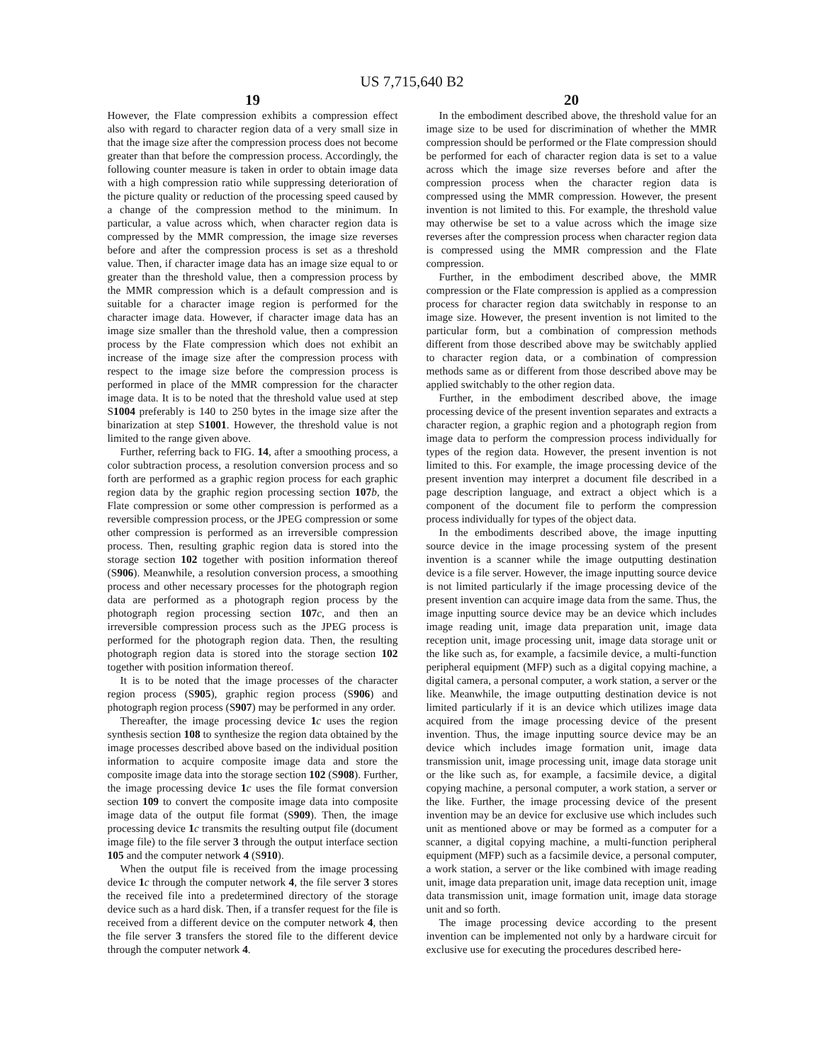US 7,715,640 B2
19
However, the Flate compression exhibits a compression effect also with regard to character region data of a very small size in that the image size after the compression process does not become greater than that before the compression process. Accordingly, the following counter measure is taken in order to obtain image data with a high compression ratio while suppressing deterioration of the picture quality or reduction of the processing speed caused by a change of the compression method to the minimum. In particular, a value across which, when character region data is compressed by the MMR compression, the image size reverses before and after the compression process is set as a threshold value. Then, if character image data has an image size equal to or greater than the threshold value, then a compression process by the MMR compression which is a default compression and is suitable for a character image region is performed for the character image data. However, if character image data has an image size smaller than the threshold value, then a compression process by the Flate compression which does not exhibit an increase of the image size after the compression process with respect to the image size before the compression process is performed in place of the MMR compression for the character image data. It is to be noted that the threshold value used at step S1004 preferably is 140 to 250 bytes in the image size after the binarization at step S1001. However, the threshold value is not limited to the range given above.
Further, referring back to FIG. 14, after a smoothing process, a color subtraction process, a resolution conversion process and so forth are performed as a graphic region process for each graphic region data by the graphic region processing section 107 b, the Flate compression or some other compression is performed as a reversible compression process, or the JPEG compression or some other compression is performed as an irreversible compression process. Then, resulting graphic region data is stored into the storage section 102 together with position information thereof (S906). Meanwhile, a resolution conversion process, a smoothing process and other necessary processes for the photograph region data are performed as a photograph region process by the photograph region processing section 107 c, and then an irreversible compression process such as the JPEG process is performed for the photograph region data. Then, the resulting photograph region data is stored into the storage section 102 together with position information thereof.
It is to be noted that the image processes of the character region process (S905), graphic region process (S906) and photograph region process (S907) may be performed in any order.
Thereafter, the image processing device 1 c uses the region synthesis section 108 to synthesize the region data obtained by the image processes described above based on the individual position information to acquire composite image data and store the composite image data into the storage section 102 (S908). Further, the image processing device 1 c uses the file format conversion section 109 to convert the composite image data into composite image data of the output file format (S909). Then, the image processing device 1 c transmits the resulting output file (document image file) to the file server 3 through the output interface section 105 and the computer network 4 (S910).
When the output file is received from the image processing device 1 c through the computer network 4, the file server 3 stores the received file into a predetermined directory of the storage device such as a hard disk. Then, if a transfer request for the file is received from a different device on the computer network 4, then the file server 3 transfers the stored file to the different device through the computer network 4.
20
In the embodiment described above, the threshold value for an image size to be used for discrimination of whether the MMR compression should be performed or the Flate compression should be performed for each of character region data is set to a value across which the image size reverses before and after the compression process when the character region data is compressed using the MMR compression. However, the present invention is not limited to this. For example, the threshold value may otherwise be set to a value across which the image size reverses after the compression process when character region data is compressed using the MMR compression and the Flate compression.
Further, in the embodiment described above, the MMR compression or the Flate compression is applied as a compression process for character region data switchably in response to an image size. However, the present invention is not limited to the particular form, but a combination of compression methods different from those described above may be switchably applied to character region data, or a combination of compression methods same as or different from those described above may be applied switchably to the other region data.
Further, in the embodiment described above, the image processing device of the present invention separates and extracts a character region, a graphic region and a photograph region from image data to perform the compression process individually for types of the region data. However, the present invention is not limited to this. For example, the image processing device of the present invention may interpret a document file described in a page description language, and extract a object which is a component of the document file to perform the compression process individually for types of the object data.
In the embodiments described above, the image inputting source device in the image processing system of the present invention is a scanner while the image outputting destination device is a file server. However, the image inputting source device is not limited particularly if the image processing device of the present invention can acquire image data from the same. Thus, the image inputting source device may be an device which includes image reading unit, image data preparation unit, image data reception unit, image processing unit, image data storage unit or the like such as, for example, a facsimile device, a multi-function peripheral equipment (MFP) such as a digital copying machine, a digital camera, a personal computer, a work station, a server or the like. Meanwhile, the image outputting destination device is not limited particularly if it is an device which utilizes image data acquired from the image processing device of the present invention. Thus, the image inputting source device may be an device which includes image formation unit, image data transmission unit, image processing unit, image data storage unit or the like such as, for example, a facsimile device, a digital copying machine, a personal computer, a work station, a server or the like. Further, the image processing device of the present invention may be an device for exclusive use which includes such unit as mentioned above or may be formed as a computer for a scanner, a digital copying machine, a multi-function peripheral equipment (MFP) such as a facsimile device, a personal computer, a work station, a server or the like combined with image reading unit, image data preparation unit, image data reception unit, image data transmission unit, image formation unit, image data storage unit and so forth.
The image processing device according to the present invention can be implemented not only by a hardware circuit for exclusive use for executing the procedures described here-